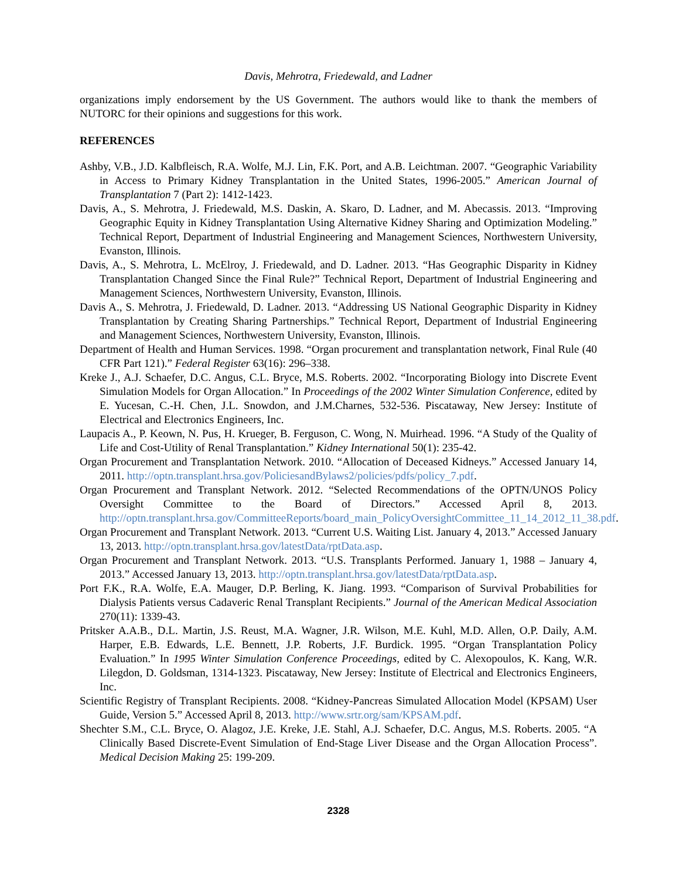Davis, Mehrotra, Friedewald, and Ladner
organizations imply endorsement by the US Government. The authors would like to thank the members of NUTORC for their opinions and suggestions for this work.
REFERENCES
Ashby, V.B., J.D. Kalbfleisch, R.A. Wolfe, M.J. Lin, F.K. Port, and A.B. Leichtman. 2007. “Geographic Variability in Access to Primary Kidney Transplantation in the United States, 1996-2005.” American Journal of Transplantation 7 (Part 2): 1412-1423.
Davis, A., S. Mehrotra, J. Friedewald, M.S. Daskin, A. Skaro, D. Ladner, and M. Abecassis. 2013. “Improving Geographic Equity in Kidney Transplantation Using Alternative Kidney Sharing and Optimization Modeling.” Technical Report, Department of Industrial Engineering and Management Sciences, Northwestern University, Evanston, Illinois.
Davis, A., S. Mehrotra, L. McElroy, J. Friedewald, and D. Ladner. 2013. “Has Geographic Disparity in Kidney Transplantation Changed Since the Final Rule?” Technical Report, Department of Industrial Engineering and Management Sciences, Northwestern University, Evanston, Illinois.
Davis A., S. Mehrotra, J. Friedewald, D. Ladner. 2013. “Addressing US National Geographic Disparity in Kidney Transplantation by Creating Sharing Partnerships.” Technical Report, Department of Industrial Engineering and Management Sciences, Northwestern University, Evanston, Illinois.
Department of Health and Human Services. 1998. “Organ procurement and transplantation network, Final Rule (40 CFR Part 121).” Federal Register 63(16): 296–338.
Kreke J., A.J. Schaefer, D.C. Angus, C.L. Bryce, M.S. Roberts. 2002. “Incorporating Biology into Discrete Event Simulation Models for Organ Allocation.” In Proceedings of the 2002 Winter Simulation Conference, edited by E. Yucesan, C.-H. Chen, J.L. Snowdon, and J.M.Charnes, 532-536. Piscataway, New Jersey: Institute of Electrical and Electronics Engineers, Inc.
Laupacis A., P. Keown, N. Pus, H. Krueger, B. Ferguson, C. Wong, N. Muirhead. 1996. “A Study of the Quality of Life and Cost-Utility of Renal Transplantation.” Kidney International 50(1): 235-42.
Organ Procurement and Transplantation Network. 2010. “Allocation of Deceased Kidneys.” Accessed January 14, 2011. http://optn.transplant.hrsa.gov/PoliciesandBylaws2/policies/pdfs/policy_7.pdf.
Organ Procurement and Transplant Network. 2012. “Selected Recommendations of the OPTN/UNOS Policy Oversight Committee to the Board of Directors.” Accessed April 8, 2013. http://optn.transplant.hrsa.gov/CommitteeReports/board_main_PolicyOversightCommittee_11_14_2012_11_38.pdf.
Organ Procurement and Transplant Network. 2013. “Current U.S. Waiting List. January 4, 2013.” Accessed January 13, 2013. http://optn.transplant.hrsa.gov/latestData/rptData.asp.
Organ Procurement and Transplant Network. 2013. “U.S. Transplants Performed. January 1, 1988 – January 4, 2013.” Accessed January 13, 2013. http://optn.transplant.hrsa.gov/latestData/rptData.asp.
Port F.K., R.A. Wolfe, E.A. Mauger, D.P. Berling, K. Jiang. 1993. “Comparison of Survival Probabilities for Dialysis Patients versus Cadaveric Renal Transplant Recipients.” Journal of the American Medical Association 270(11): 1339-43.
Pritsker A.A.B., D.L. Martin, J.S. Reust, M.A. Wagner, J.R. Wilson, M.E. Kuhl, M.D. Allen, O.P. Daily, A.M. Harper, E.B. Edwards, L.E. Bennett, J.P. Roberts, J.F. Burdick. 1995. “Organ Transplantation Policy Evaluation.” In 1995 Winter Simulation Conference Proceedings, edited by C. Alexopoulos, K. Kang, W.R. Lilegdon, D. Goldsman, 1314-1323. Piscataway, New Jersey: Institute of Electrical and Electronics Engineers, Inc.
Scientific Registry of Transplant Recipients. 2008. “Kidney-Pancreas Simulated Allocation Model (KPSAM) User Guide, Version 5.” Accessed April 8, 2013. http://www.srtr.org/sam/KPSAM.pdf.
Shechter S.M., C.L. Bryce, O. Alagoz, J.E. Kreke, J.E. Stahl, A.J. Schaefer, D.C. Angus, M.S. Roberts. 2005. “A Clinically Based Discrete-Event Simulation of End-Stage Liver Disease and the Organ Allocation Process”. Medical Decision Making 25: 199-209.
2328